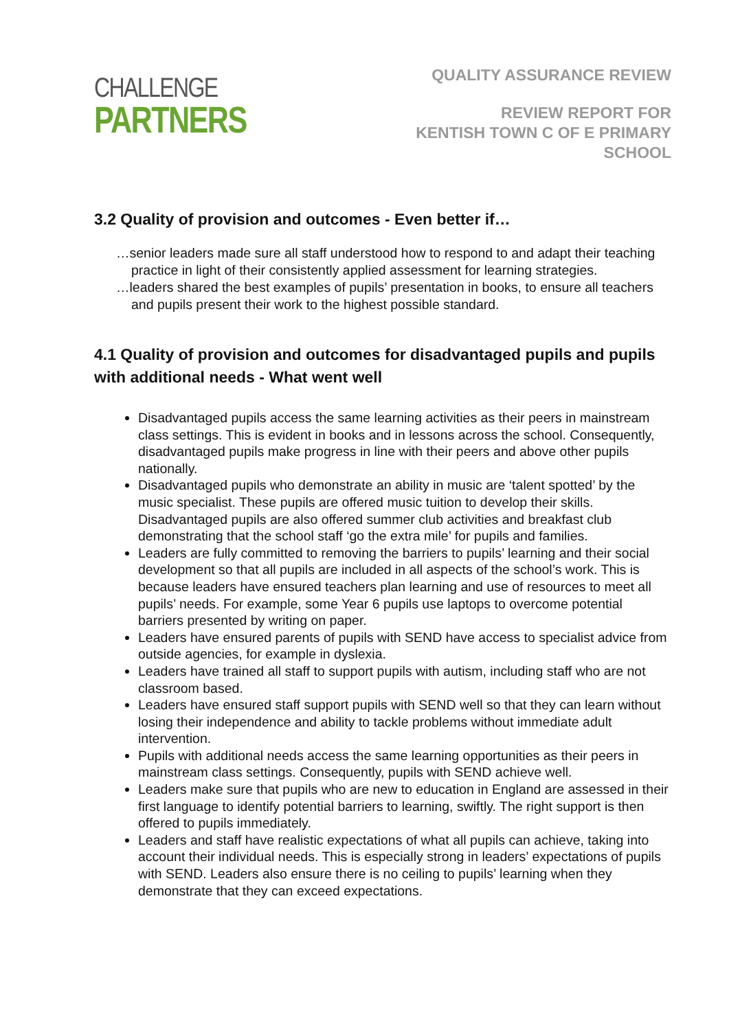CHALLENGE
PARTNERS
QUALITY ASSURANCE REVIEW
REVIEW REPORT FOR
KENTISH TOWN C OF E PRIMARY
SCHOOL
3.2 Quality of provision and outcomes - Even better if…
…senior leaders made sure all staff understood how to respond to and adapt their teaching practice in light of their consistently applied assessment for learning strategies.
…leaders shared the best examples of pupils’ presentation in books, to ensure all teachers and pupils present their work to the highest possible standard.
4.1 Quality of provision and outcomes for disadvantaged pupils and pupils with additional needs - What went well
Disadvantaged pupils access the same learning activities as their peers in mainstream class settings. This is evident in books and in lessons across the school. Consequently, disadvantaged pupils make progress in line with their peers and above other pupils nationally.
Disadvantaged pupils who demonstrate an ability in music are ‘talent spotted’ by the music specialist. These pupils are offered music tuition to develop their skills. Disadvantaged pupils are also offered summer club activities and breakfast club demonstrating that the school staff ‘go the extra mile’ for pupils and families.
Leaders are fully committed to removing the barriers to pupils’ learning and their social development so that all pupils are included in all aspects of the school’s work. This is because leaders have ensured teachers plan learning and use of resources to meet all pupils’ needs. For example, some Year 6 pupils use laptops to overcome potential barriers presented by writing on paper.
Leaders have ensured parents of pupils with SEND have access to specialist advice from outside agencies, for example in dyslexia.
Leaders have trained all staff to support pupils with autism, including staff who are not classroom based.
Leaders have ensured staff support pupils with SEND well so that they can learn without losing their independence and ability to tackle problems without immediate adult intervention.
Pupils with additional needs access the same learning opportunities as their peers in mainstream class settings. Consequently, pupils with SEND achieve well.
Leaders make sure that pupils who are new to education in England are assessed in their first language to identify potential barriers to learning, swiftly. The right support is then offered to pupils immediately.
Leaders and staff have realistic expectations of what all pupils can achieve, taking into account their individual needs. This is especially strong in leaders’ expectations of pupils with SEND. Leaders also ensure there is no ceiling to pupils’ learning when they demonstrate that they can exceed expectations.